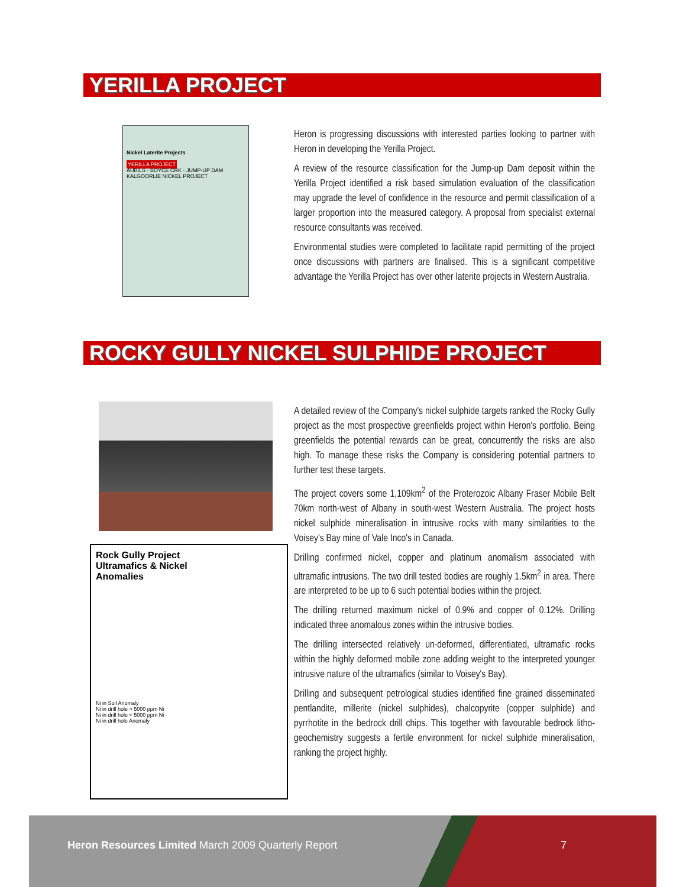YERILLA PROJECT
Nickel Laterite Projects
YERILLA PROJECT
AUBILS · BOYCE CRK · JUMP-UP DAM
KALGOORLIE NICKEL PROJECT
Heron is progressing discussions with interested parties looking to partner with Heron in developing the Yerilla Project.
A review of the resource classification for the Jump-up Dam deposit within the Yerilla Project identified a risk based simulation evaluation of the classification may upgrade the level of confidence in the resource and permit classification of a larger proportion into the measured category. A proposal from specialist external resource consultants was received.
Environmental studies were completed to facilitate rapid permitting of the project once discussions with partners are finalised. This is a significant competitive advantage the Yerilla Project has over other laterite projects in Western Australia.
ROCKY GULLY NICKEL SULPHIDE PROJECT
Rock Gully Project
Ultramafics & Nickel
Anomalies
Ni in Soil Anomaly
Ni in drill hole > 5000 ppm Ni
Ni in drill hole < 5000 ppm Ni
Ni in drill hole Anomaly
A detailed review of the Company's nickel sulphide targets ranked the Rocky Gully project as the most prospective greenfields project within Heron's portfolio. Being greenfields the potential rewards can be great, concurrently the risks are also high. To manage these risks the Company is considering potential partners to further test these targets.
The project covers some 1,109km<sup>2</sup> of the Proterozoic Albany Fraser Mobile Belt 70km north-west of Albany in south-west Western Australia. The project hosts nickel sulphide mineralisation in intrusive rocks with many similarities to the Voisey's Bay mine of Vale Inco's in Canada.
Drilling confirmed nickel, copper and platinum anomalism associated with ultramafic intrusions. The two drill tested bodies are roughly 1.5km<sup>2</sup> in area. There are interpreted to be up to 6 such potential bodies within the project.
The drilling returned maximum nickel of 0.9% and copper of 0.12%. Drilling indicated three anomalous zones within the intrusive bodies.
The drilling intersected relatively un-deformed, differentiated, ultramafic rocks within the highly deformed mobile zone adding weight to the interpreted younger intrusive nature of the ultramafics (similar to Voisey's Bay).
Drilling and subsequent petrological studies identified fine grained disseminated pentlandite, millerite (nickel sulphides), chalcopyrite (copper sulphide) and pyrrhotite in the bedrock drill chips. This together with favourable bedrock litho-geochemistry suggests a fertile environment for nickel sulphide mineralisation, ranking the project highly.
Heron Resources Limited March 2009 Quarterly Report
7